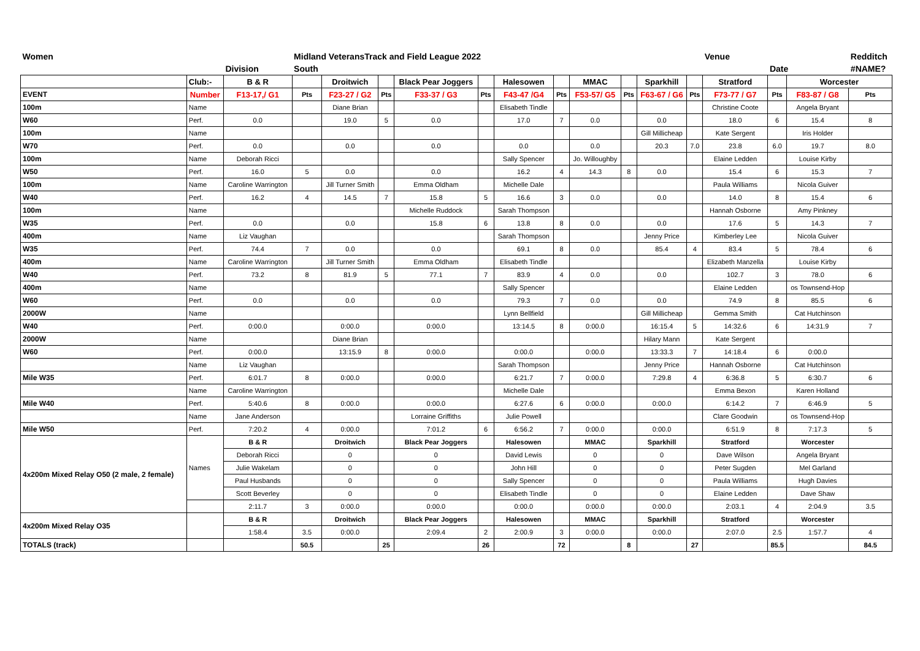| Women | | | Midland VeteransTrack and Field League 2022 | | | | | | | | | | | Venue | | | Redditch |
| | | Division | South | | | | | | | | | | | | Date | | #NAME? |
| | Club:- | B & R | | Droitwich | | Black Pear Joggers | | Halesowen | | MMAC | | Sparkhill | | Stratford | | Worcester | |
| EVENT | Number | F13-17,/ G1 | Pts | F23-27 / G2 | Pts | F33-37 / G3 | Pts | F43-47 /G4 | Pts | F53-57/ G5 | Pts | F63-67 / G6 | Pts | F73-77 / G7 | Pts | F83-87 / G8 | Pts |
| 100m | Name | | | Diane Brian | | | | Elisabeth Tindle | | | | | | Christine Coote | | Angela Bryant | |
| W60 | Perf. | 0.0 | | 19.0 | 5 | 0.0 | | 17.0 | 7 | 0.0 | | 0.0 | | 18.0 | 6 | 15.4 | 8 |
| 100m | Name | | | | | | | | | | | Gill Millicheap | | Kate Sergent | | Iris Holder | |
| W70 | Perf. | 0.0 | | 0.0 | | 0.0 | | 0.0 | | 0.0 | | 20.3 | 7.0 | 23.8 | 6.0 | 19.7 | 8.0 |
| 100m | Name | Deborah Ricci | | | | | | Sally Spencer | | Jo. Willoughby | | | | Elaine Ledden | | Louise Kirby | |
| W50 | Perf. | 16.0 | 5 | 0.0 | | 0.0 | | 16.2 | 4 | 14.3 | 8 | 0.0 | | 15.4 | 6 | 15.3 | 7 |
| 100m | Name | Caroline Warrington | | Jill Turner Smith | | Emma Oldham | | Michelle Dale | | | | | | Paula Williams | | Nicola Guiver | |
| W40 | Perf. | 16.2 | 4 | 14.5 | 7 | 15.8 | 5 | 16.6 | 3 | 0.0 | | 0.0 | | 14.0 | 8 | 15.4 | 6 |
| 100m | Name | | | | | Michelle Ruddock | | Sarah Thompson | | | | | | Hannah Osborne | | Amy Pinkney | |
| W35 | Perf. | 0.0 | | 0.0 | | 15.8 | 6 | 13.8 | 8 | 0.0 | | 0.0 | | 17.6 | 5 | 14.3 | 7 |
| 400m | Name | Liz Vaughan | | | | | | Sarah Thompson | | | | Jenny Price | | Kimberley Lee | | Nicola Guiver | |
| W35 | Perf. | 74.4 | 7 | 0.0 | | 0.0 | | 69.1 | 8 | 0.0 | | 85.4 | 4 | 83.4 | 5 | 78.4 | 6 |
| 400m | Name | Caroline Warrington | | Jill Turner Smith | | Emma Oldham | | Elisabeth Tindle | | | | | | Elizabeth Manzella | | Louise Kirby | |
| W40 | Perf. | 73.2 | 8 | 81.9 | 5 | 77.1 | 7 | 83.9 | 4 | 0.0 | | 0.0 | | 102.7 | 3 | 78.0 | 6 |
| 400m | Name | | | | | | | Sally Spencer | | | | | | Elaine Ledden | | os Townsend-Hop | |
| W60 | Perf. | 0.0 | | 0.0 | | 0.0 | | 79.3 | 7 | 0.0 | | 0.0 | | 74.9 | 8 | 85.5 | 6 |
| 2000W | Name | | | | | | | Lynn Bellfield | | | | Gill Millicheap | | Gemma Smith | | Cat Hutchinson | |
| W40 | Perf. | 0:00.0 | | 0:00.0 | | 0:00.0 | | 13:14.5 | 8 | 0:00.0 | | 16:15.4 | 5 | 14:32.6 | 6 | 14:31.9 | 7 |
| 2000W | Name | | | Diane Brian | | | | | | | | Hilary Mann | | Kate Sergent | | | |
| W60 | Perf. | 0:00.0 | | 13:15.9 | 8 | 0:00.0 | | 0:00.0 | | 0:00.0 | | 13:33.3 | 7 | 14:18.4 | 6 | 0:00.0 | |
| | Name | Liz Vaughan | | | | | | Sarah Thompson | | | | Jenny Price | | Hannah Osborne | | Cat Hutchinson | |
| Mile W35 | Perf. | 6:01.7 | 8 | 0:00.0 | | 0:00.0 | | 6:21.7 | 7 | 0:00.0 | | 7:29.8 | 4 | 6:36.8 | 5 | 6:30.7 | 6 |
| | Name | Caroline Warrington | | | | | | Michelle Dale | | | | | | Emma Bexon | | Karen Holland | |
| Mile W40 | Perf. | 5:40.6 | 8 | 0:00.0 | | 0:00.0 | | 6:27.6 | 6 | 0:00.0 | | 0:00.0 | | 6:14.2 | 7 | 6:46.9 | 5 |
| | Name | Jane Anderson | | | | Lorraine Griffiths | | Julie Powell | | | | | | Clare Goodwin | | os Townsend-Hop | |
| Mile W50 | Perf. | 7:20.2 | 4 | 0:00.0 | | 7:01.2 | 6 | 6:56.2 | 7 | 0:00.0 | | 0:00.0 | | 6:51.9 | 8 | 7:17.3 | 5 |
| 4x200m Mixed Relay O50 (2 male, 2 female) | Names | B & R | | Droitwich | | Black Pear Joggers | | Halesowen | | MMAC | | Sparkhill | | Stratford | | Worcester | |
| | | Deborah Ricci | | 0 | | 0 | | David Lewis | | 0 | | 0 | | Dave Wilson | | Angela Bryant | |
| | | Julie Wakelam | | 0 | | 0 | | John Hill | | 0 | | 0 | | Peter Sugden | | Mel Garland | |
| | | Paul Husbands | | 0 | | 0 | | Sally Spencer | | 0 | | 0 | | Paula Williams | | Hugh Davies | |
| | | Scott Beverley | | 0 | | 0 | | Elisabeth Tindle | | 0 | | 0 | | Elaine Ledden | | Dave Shaw | |
| | | 2:11.7 | 3 | 0:00.0 | | 0:00.0 | | 0:00.0 | | 0:00.0 | | 0:00.0 | | 2:03.1 | 4 | 2:04.9 | 3.5 |
| 4x200m Mixed Relay O35 | | B & R | | Droitwich | | Black Pear Joggers | | Halesowen | | MMAC | | Sparkhill | | Stratford | | Worcester | |
| | | 1:58.4 | 3.5 | 0:00.0 | | 2:09.4 | 2 | 2:00.9 | 3 | 0:00.0 | | 0:00.0 | | 2:07.0 | 2.5 | 1:57.7 | 4 |
| TOTALS (track) | | | 50.5 | | 25 | | 26 | | 72 | | 8 | | 27 | | 85.5 | | 84.5 |